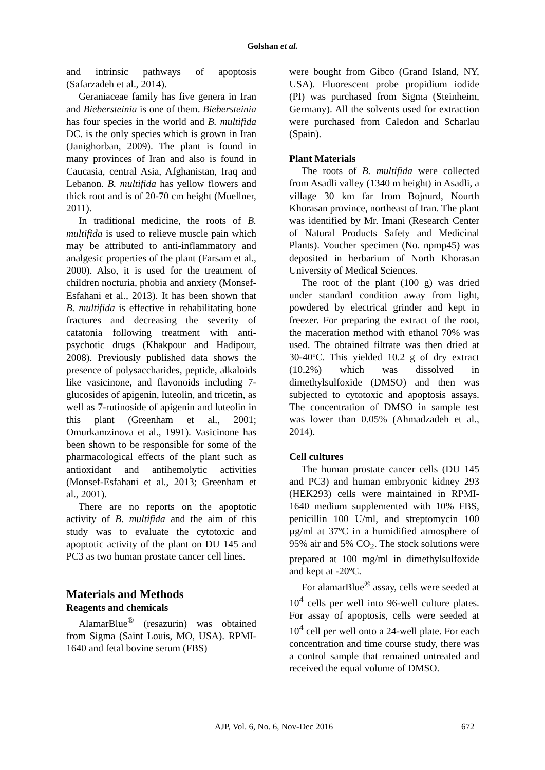Golshan et al.
and intrinsic pathways of apoptosis (Safarzadeh et al., 2014).
Geraniaceae family has five genera in Iran and Biebersteinia is one of them. Biebersteinia has four species in the world and B. multifida DC. is the only species which is grown in Iran (Janighorban, 2009). The plant is found in many provinces of Iran and also is found in Caucasia, central Asia, Afghanistan, Iraq and Lebanon. B. multifida has yellow flowers and thick root and is of 20-70 cm height (Muellner, 2011).
In traditional medicine, the roots of B. multifida is used to relieve muscle pain which may be attributed to anti-inflammatory and analgesic properties of the plant (Farsam et al., 2000). Also, it is used for the treatment of children nocturia, phobia and anxiety (Monsef-Esfahani et al., 2013). It has been shown that B. multifida is effective in rehabilitating bone fractures and decreasing the severity of catatonia following treatment with anti-psychotic drugs (Khakpour and Hadipour, 2008). Previously published data shows the presence of polysaccharides, peptide, alkaloids like vasicinone, and flavonoids including 7-glucosides of apigenin, luteolin, and tricetin, as well as 7-rutinoside of apigenin and luteolin in this plant (Greenham et al., 2001; Omurkamzinova et al., 1991). Vasicinone has been shown to be responsible for some of the pharmacological effects of the plant such as antioxidant and antihemolytic activities (Monsef-Esfahani et al., 2013; Greenham et al., 2001).
There are no reports on the apoptotic activity of B. multifida and the aim of this study was to evaluate the cytotoxic and apoptotic activity of the plant on DU 145 and PC3 as two human prostate cancer cell lines.
Materials and Methods
Reagents and chemicals
AlamarBlue<sup>®</sup> (resazurin) was obtained from Sigma (Saint Louis, MO, USA). RPMI-1640 and fetal bovine serum (FBS)
were bought from Gibco (Grand Island, NY, USA). Fluorescent probe propidium iodide (PI) was purchased from Sigma (Steinheim, Germany). All the solvents used for extraction were purchased from Caledon and Scharlau (Spain).
Plant Materials
The roots of B. multifida were collected from Asadli valley (1340 m height) in Asadli, a village 30 km far from Bojnurd, Nourth Khorasan province, northeast of Iran. The plant was identified by Mr. Imani (Research Center of Natural Products Safety and Medicinal Plants). Voucher specimen (No. npmp45) was deposited in herbarium of North Khorasan University of Medical Sciences.
The root of the plant (100 g) was dried under standard condition away from light, powdered by electrical grinder and kept in freezer. For preparing the extract of the root, the maceration method with ethanol 70% was used. The obtained filtrate was then dried at 30-40ºC. This yielded 10.2 g of dry extract (10.2%) which was dissolved in dimethylsulfoxide (DMSO) and then was subjected to cytotoxic and apoptosis assays. The concentration of DMSO in sample test was lower than 0.05% (Ahmadzadeh et al., 2014).
Cell cultures
The human prostate cancer cells (DU 145 and PC3) and human embryonic kidney 293 (HEK293) cells were maintained in RPMI-1640 medium supplemented with 10% FBS, penicillin 100 U/ml, and streptomycin 100 µg/ml at 37ºC in a humidified atmosphere of 95% air and 5% CO<sub>2</sub>. The stock solutions were prepared at 100 mg/ml in dimethylsulfoxide and kept at -20ºC.
For alamarBlue<sup>®</sup> assay, cells were seeded at 10<sup>4</sup> cells per well into 96-well culture plates. For assay of apoptosis, cells were seeded at 10<sup>4</sup> cell per well onto a 24-well plate. For each concentration and time course study, there was a control sample that remained untreated and received the equal volume of DMSO.
AJP, Vol. 6, No. 6, Nov-Dec 2016 672